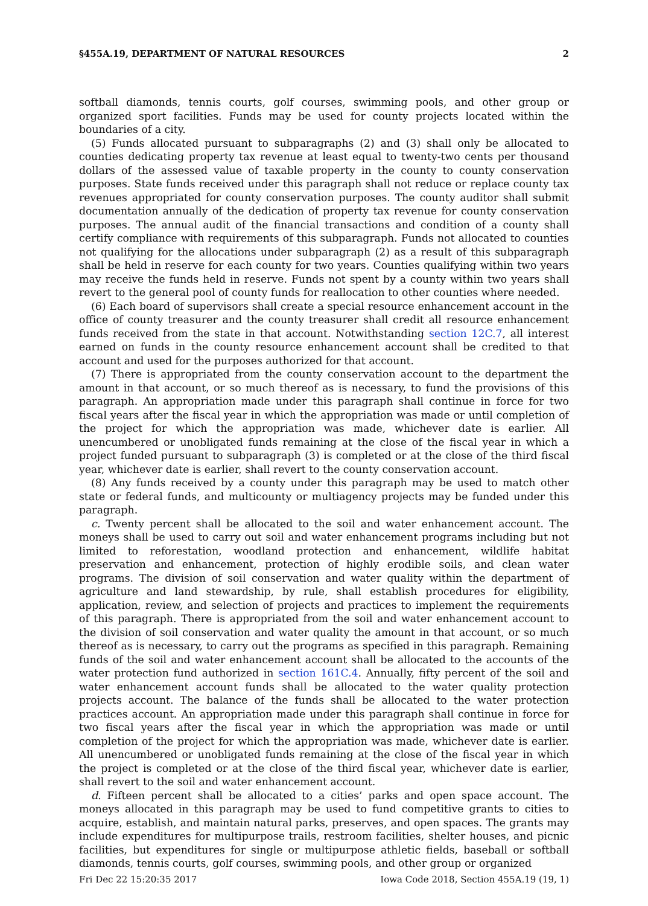§455A.19, DEPARTMENT OF NATURAL RESOURCES 2
softball diamonds, tennis courts, golf courses, swimming pools, and other group or organized sport facilities. Funds may be used for county projects located within the boundaries of a city.
(5) Funds allocated pursuant to subparagraphs (2) and (3) shall only be allocated to counties dedicating property tax revenue at least equal to twenty-two cents per thousand dollars of the assessed value of taxable property in the county to county conservation purposes. State funds received under this paragraph shall not reduce or replace county tax revenues appropriated for county conservation purposes. The county auditor shall submit documentation annually of the dedication of property tax revenue for county conservation purposes. The annual audit of the financial transactions and condition of a county shall certify compliance with requirements of this subparagraph. Funds not allocated to counties not qualifying for the allocations under subparagraph (2) as a result of this subparagraph shall be held in reserve for each county for two years. Counties qualifying within two years may receive the funds held in reserve. Funds not spent by a county within two years shall revert to the general pool of county funds for reallocation to other counties where needed.
(6) Each board of supervisors shall create a special resource enhancement account in the office of county treasurer and the county treasurer shall credit all resource enhancement funds received from the state in that account. Notwithstanding section 12C.7, all interest earned on funds in the county resource enhancement account shall be credited to that account and used for the purposes authorized for that account.
(7) There is appropriated from the county conservation account to the department the amount in that account, or so much thereof as is necessary, to fund the provisions of this paragraph. An appropriation made under this paragraph shall continue in force for two fiscal years after the fiscal year in which the appropriation was made or until completion of the project for which the appropriation was made, whichever date is earlier. All unencumbered or unobligated funds remaining at the close of the fiscal year in which a project funded pursuant to subparagraph (3) is completed or at the close of the third fiscal year, whichever date is earlier, shall revert to the county conservation account.
(8) Any funds received by a county under this paragraph may be used to match other state or federal funds, and multicounty or multiagency projects may be funded under this paragraph.
c. Twenty percent shall be allocated to the soil and water enhancement account. The moneys shall be used to carry out soil and water enhancement programs including but not limited to reforestation, woodland protection and enhancement, wildlife habitat preservation and enhancement, protection of highly erodible soils, and clean water programs. The division of soil conservation and water quality within the department of agriculture and land stewardship, by rule, shall establish procedures for eligibility, application, review, and selection of projects and practices to implement the requirements of this paragraph. There is appropriated from the soil and water enhancement account to the division of soil conservation and water quality the amount in that account, or so much thereof as is necessary, to carry out the programs as specified in this paragraph. Remaining funds of the soil and water enhancement account shall be allocated to the accounts of the water protection fund authorized in section 161C.4. Annually, fifty percent of the soil and water enhancement account funds shall be allocated to the water quality protection projects account. The balance of the funds shall be allocated to the water protection practices account. An appropriation made under this paragraph shall continue in force for two fiscal years after the fiscal year in which the appropriation was made or until completion of the project for which the appropriation was made, whichever date is earlier. All unencumbered or unobligated funds remaining at the close of the fiscal year in which the project is completed or at the close of the third fiscal year, whichever date is earlier, shall revert to the soil and water enhancement account.
d. Fifteen percent shall be allocated to a cities’ parks and open space account. The moneys allocated in this paragraph may be used to fund competitive grants to cities to acquire, establish, and maintain natural parks, preserves, and open spaces. The grants may include expenditures for multipurpose trails, restroom facilities, shelter houses, and picnic facilities, but expenditures for single or multipurpose athletic fields, baseball or softball diamonds, tennis courts, golf courses, swimming pools, and other group or organized
Fri Dec 22 15:20:35 2017 Iowa Code 2018, Section 455A.19 (19, 1)